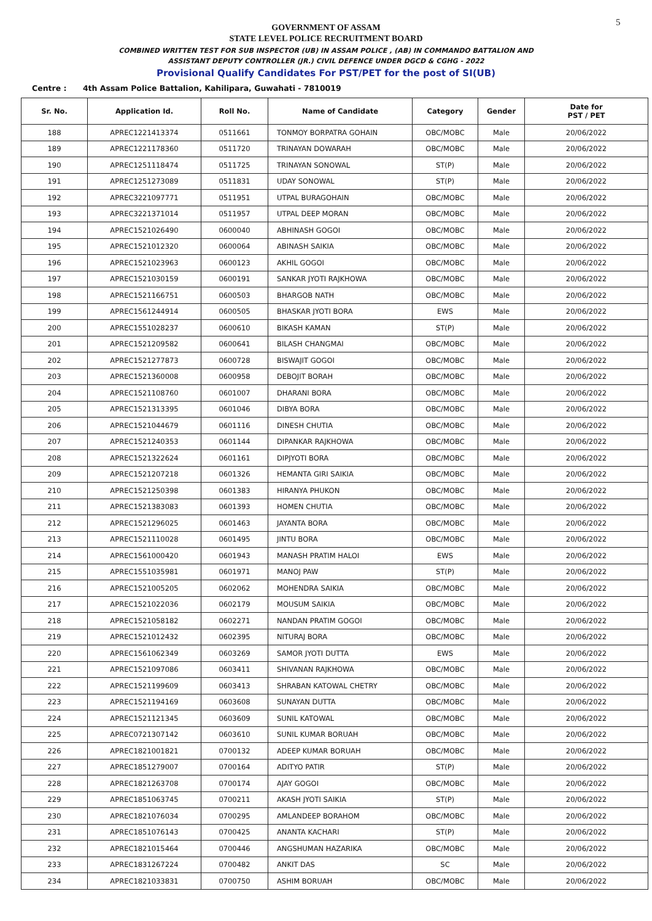5
GOVERNMENT OF ASSAM
STATE LEVEL POLICE RECRUITMENT BOARD
COMBINED WRITTEN TEST FOR SUB INSPECTOR (UB) IN ASSAM POLICE , (AB) IN COMMANDO BATTALION AND
ASSISTANT DEPUTY CONTROLLER (JR.) CIVIL DEFENCE UNDER DGCD & CGHG - 2022
Provisional Qualify Candidates For PST/PET for the post of SI(UB)
Centre : 4th Assam Police Battalion, Kahilipara, Guwahati - 7810019
| Sr. No. | Application Id. | Roll No. | Name of Candidate | Category | Gender | Date for PST / PET |
| --- | --- | --- | --- | --- | --- | --- |
| 188 | APREC1221413374 | 0511661 | TONMOY BORPATRA GOHAIN | OBC/MOBC | Male | 20/06/2022 |
| 189 | APREC1221178360 | 0511720 | TRINAYAN DOWARAH | OBC/MOBC | Male | 20/06/2022 |
| 190 | APREC1251118474 | 0511725 | TRINAYAN SONOWAL | ST(P) | Male | 20/06/2022 |
| 191 | APREC1251273089 | 0511831 | UDAY SONOWAL | ST(P) | Male | 20/06/2022 |
| 192 | APREC3221097771 | 0511951 | UTPAL BURAGOHAIN | OBC/MOBC | Male | 20/06/2022 |
| 193 | APREC3221371014 | 0511957 | UTPAL DEEP MORAN | OBC/MOBC | Male | 20/06/2022 |
| 194 | APREC1521026490 | 0600040 | ABHINASH GOGOI | OBC/MOBC | Male | 20/06/2022 |
| 195 | APREC1521012320 | 0600064 | ABINASH SAIKIA | OBC/MOBC | Male | 20/06/2022 |
| 196 | APREC1521023963 | 0600123 | AKHIL GOGOI | OBC/MOBC | Male | 20/06/2022 |
| 197 | APREC1521030159 | 0600191 | SANKAR JYOTI RAJKHOWA | OBC/MOBC | Male | 20/06/2022 |
| 198 | APREC1521166751 | 0600503 | BHARGOB NATH | OBC/MOBC | Male | 20/06/2022 |
| 199 | APREC1561244914 | 0600505 | BHASKAR JYOTI BORA | EWS | Male | 20/06/2022 |
| 200 | APREC1551028237 | 0600610 | BIKASH KAMAN | ST(P) | Male | 20/06/2022 |
| 201 | APREC1521209582 | 0600641 | BILASH CHANGMAI | OBC/MOBC | Male | 20/06/2022 |
| 202 | APREC1521277873 | 0600728 | BISWAJIT GOGOI | OBC/MOBC | Male | 20/06/2022 |
| 203 | APREC1521360008 | 0600958 | DEBOJIT BORAH | OBC/MOBC | Male | 20/06/2022 |
| 204 | APREC1521108760 | 0601007 | DHARANI BORA | OBC/MOBC | Male | 20/06/2022 |
| 205 | APREC1521313395 | 0601046 | DIBYA BORA | OBC/MOBC | Male | 20/06/2022 |
| 206 | APREC1521044679 | 0601116 | DINESH CHUTIA | OBC/MOBC | Male | 20/06/2022 |
| 207 | APREC1521240353 | 0601144 | DIPANKAR RAJKHOWA | OBC/MOBC | Male | 20/06/2022 |
| 208 | APREC1521322624 | 0601161 | DIPJYOTI BORA | OBC/MOBC | Male | 20/06/2022 |
| 209 | APREC1521207218 | 0601326 | HEMANTA GIRI SAIKIA | OBC/MOBC | Male | 20/06/2022 |
| 210 | APREC1521250398 | 0601383 | HIRANYA PHUKON | OBC/MOBC | Male | 20/06/2022 |
| 211 | APREC1521383083 | 0601393 | HOMEN CHUTIA | OBC/MOBC | Male | 20/06/2022 |
| 212 | APREC1521296025 | 0601463 | JAYANTA BORA | OBC/MOBC | Male | 20/06/2022 |
| 213 | APREC1521110028 | 0601495 | JINTU BORA | OBC/MOBC | Male | 20/06/2022 |
| 214 | APREC1561000420 | 0601943 | MANASH PRATIM HALOI | EWS | Male | 20/06/2022 |
| 215 | APREC1551035981 | 0601971 | MANOJ PAW | ST(P) | Male | 20/06/2022 |
| 216 | APREC1521005205 | 0602062 | MOHENDRA SAIKIA | OBC/MOBC | Male | 20/06/2022 |
| 217 | APREC1521022036 | 0602179 | MOUSUM SAIKIA | OBC/MOBC | Male | 20/06/2022 |
| 218 | APREC1521058182 | 0602271 | NANDAN PRATIM GOGOI | OBC/MOBC | Male | 20/06/2022 |
| 219 | APREC1521012432 | 0602395 | NITURAJ BORA | OBC/MOBC | Male | 20/06/2022 |
| 220 | APREC1561062349 | 0603269 | SAMOR JYOTI DUTTA | EWS | Male | 20/06/2022 |
| 221 | APREC1521097086 | 0603411 | SHIVANAN RAJKHOWA | OBC/MOBC | Male | 20/06/2022 |
| 222 | APREC1521199609 | 0603413 | SHRABAN KATOWAL CHETRY | OBC/MOBC | Male | 20/06/2022 |
| 223 | APREC1521194169 | 0603608 | SUNAYAN DUTTA | OBC/MOBC | Male | 20/06/2022 |
| 224 | APREC1521121345 | 0603609 | SUNIL KATOWAL | OBC/MOBC | Male | 20/06/2022 |
| 225 | APREC0721307142 | 0603610 | SUNIL KUMAR BORUAH | OBC/MOBC | Male | 20/06/2022 |
| 226 | APREC1821001821 | 0700132 | ADEEP KUMAR BORUAH | OBC/MOBC | Male | 20/06/2022 |
| 227 | APREC1851279007 | 0700164 | ADITYO PATIR | ST(P) | Male | 20/06/2022 |
| 228 | APREC1821263708 | 0700174 | AJAY GOGOI | OBC/MOBC | Male | 20/06/2022 |
| 229 | APREC1851063745 | 0700211 | AKASH JYOTI SAIKIA | ST(P) | Male | 20/06/2022 |
| 230 | APREC1821076034 | 0700295 | AMLANDEEP BORAHOM | OBC/MOBC | Male | 20/06/2022 |
| 231 | APREC1851076143 | 0700425 | ANANTA KACHARI | ST(P) | Male | 20/06/2022 |
| 232 | APREC1821015464 | 0700446 | ANGSHUMAN HAZARIKA | OBC/MOBC | Male | 20/06/2022 |
| 233 | APREC1831267224 | 0700482 | ANKIT DAS | SC | Male | 20/06/2022 |
| 234 | APREC1821033831 | 0700750 | ASHIM BORUAH | OBC/MOBC | Male | 20/06/2022 |